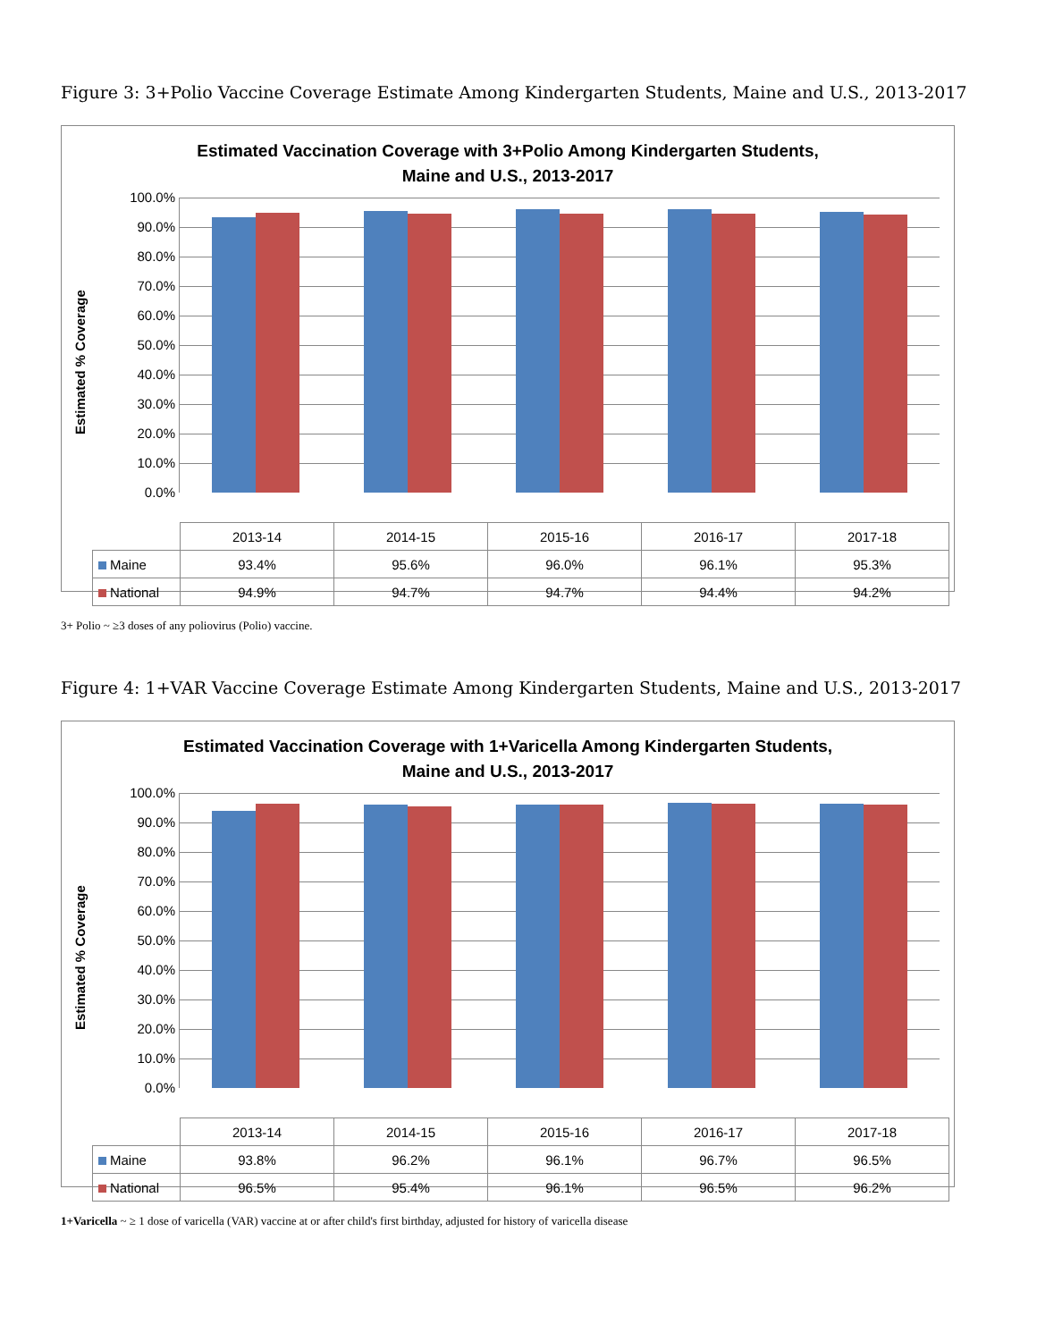Figure 3: 3+Polio Vaccine Coverage Estimate Among Kindergarten Students, Maine and U.S., 2013-2017
Estimated Vaccination Coverage with 3+Polio Among Kindergarten Students,
Maine and U.S., 2013-2017
Estimated % Coverage
100.0%
90.0%
80.0%
70.0%
60.0%
50.0%
40.0%
30.0%
20.0%
10.0%
0.0%
| | 2013-14 | 2014-15 | 2015-16 | 2016-17 | 2017-18 |
| Maine | 93.4% | 95.6% | 96.0% | 96.1% | 95.3% |
| National | 94.9% | 94.7% | 94.7% | 94.4% | 94.2% |
3+ Polio ~ ≥3 doses of any poliovirus (Polio) vaccine.
Figure 4: 1+VAR Vaccine Coverage Estimate Among Kindergarten Students, Maine and U.S., 2013-2017
Estimated Vaccination Coverage with 1+Varicella Among Kindergarten Students,
Maine and U.S., 2013-2017
Estimated % Coverage
100.0%
90.0%
80.0%
70.0%
60.0%
50.0%
40.0%
30.0%
20.0%
10.0%
0.0%
| | 2013-14 | 2014-15 | 2015-16 | 2016-17 | 2017-18 |
| Maine | 93.8% | 96.2% | 96.1% | 96.7% | 96.5% |
| National | 96.5% | 95.4% | 96.1% | 96.5% | 96.2% |
1+Varicella ~ ≥ 1 dose of varicella (VAR) vaccine at or after child's first birthday, adjusted for history of varicella disease